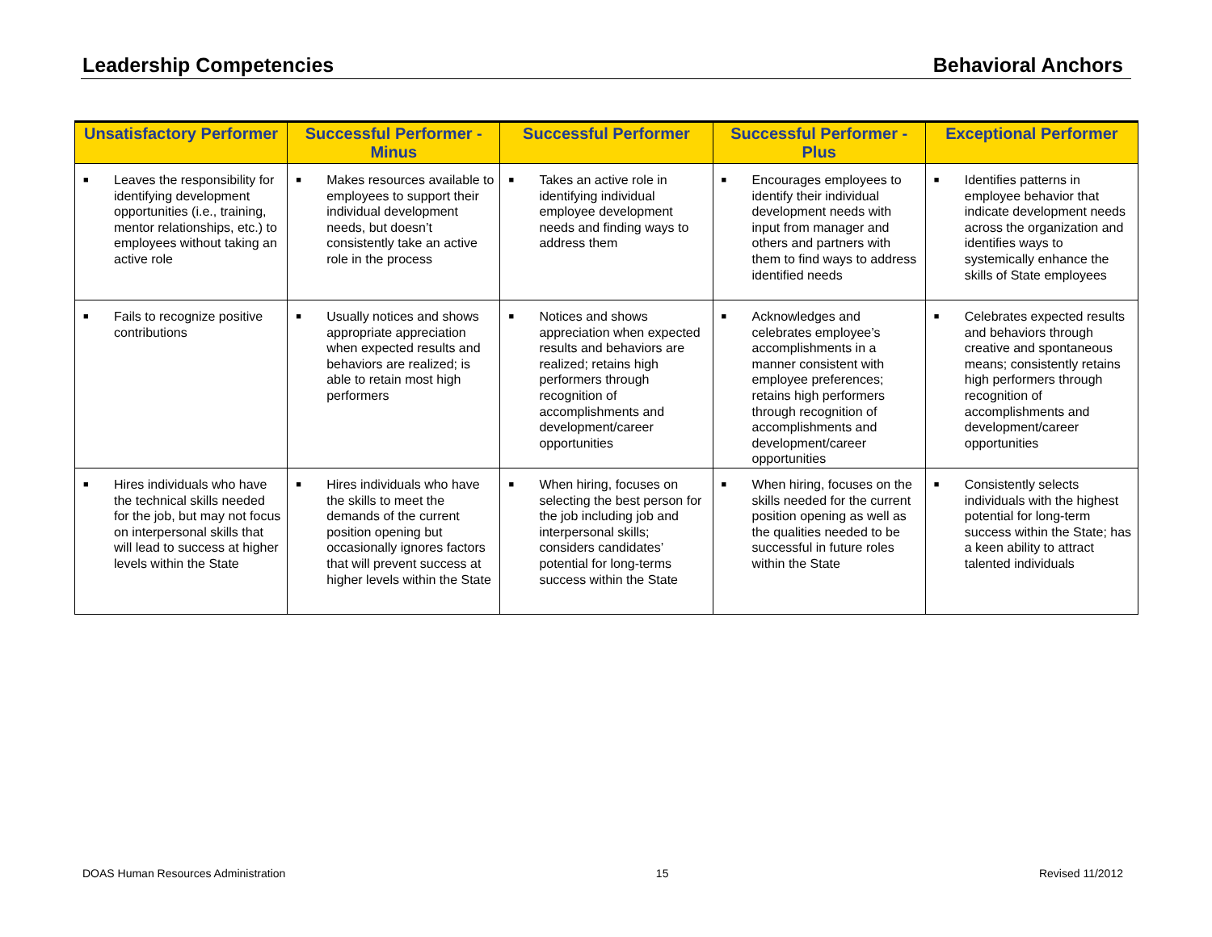Leadership Competencies Behavioral Anchors
| Unsatisfactory Performer | Successful Performer - Minus | Successful Performer | Successful Performer - Plus | Exceptional Performer |
| --- | --- | --- | --- | --- |
| ■ Leaves the responsibility for identifying development opportunities (i.e., training, mentor relationships, etc.) to employees without taking an active role | ■ Makes resources available to employees to support their individual development needs, but doesn’t consistently take an active role in the process | ■ Takes an active role in identifying individual employee development needs and finding ways to address them | ■ Encourages employees to identify their individual development needs with input from manager and others and partners with them to find ways to address identified needs | ■ Identifies patterns in employee behavior that indicate development needs across the organization and identifies ways to systemically enhance the skills of State employees |
| ■ Fails to recognize positive contributions | ■ Usually notices and shows appropriate appreciation when expected results and behaviors are realized; is able to retain most high performers | ■ Notices and shows appreciation when expected results and behaviors are realized; retains high performers through recognition of accomplishments and development/career opportunities | ■ Acknowledges and celebrates employee’s accomplishments in a manner consistent with employee preferences; retains high performers through recognition of accomplishments and development/career opportunities | ■ Celebrates expected results and behaviors through creative and spontaneous means; consistently retains high performers through recognition of accomplishments and development/career opportunities |
| ■ Hires individuals who have the technical skills needed for the job, but may not focus on interpersonal skills that will lead to success at higher levels within the State | ■ Hires individuals who have the skills to meet the demands of the current position opening but occasionally ignores factors that will prevent success at higher levels within the State | ■ When hiring, focuses on selecting the best person for the job including job and interpersonal skills; considers candidates’ potential for long-terms success within the State | ■ When hiring, focuses on the skills needed for the current position opening as well as the qualities needed to be successful in future roles within the State | ■ Consistently selects individuals with the highest potential for long-term success within the State; has a keen ability to attract talented individuals |
DOAS Human Resources Administration 15 Revised 11/2012